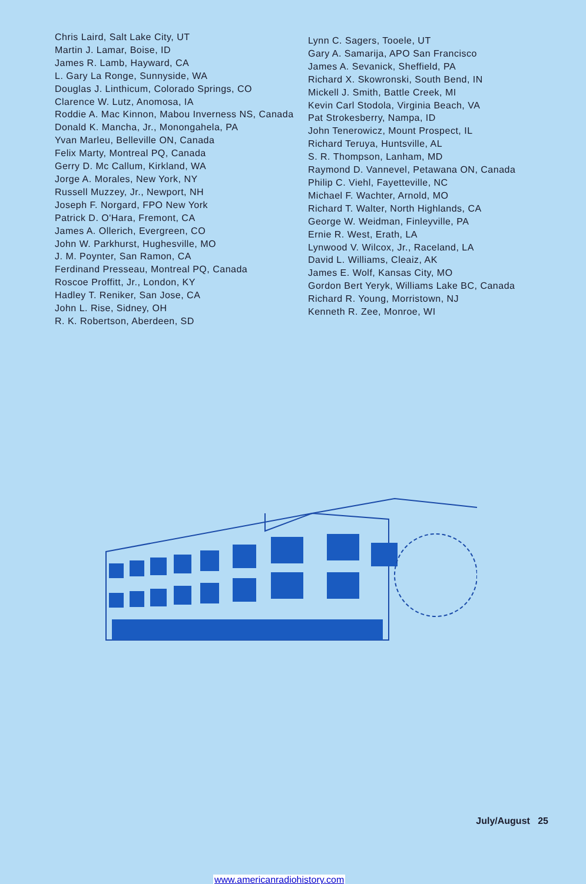Chris Laird, Salt Lake City, UT
Martin J. Lamar, Boise, ID
James R. Lamb, Hayward, CA
L. Gary La Ronge, Sunnyside, WA
Douglas J. Linthicum, Colorado Springs, CO
Clarence W. Lutz, Anomosa, IA
Roddie A. Mac Kinnon, Mabou Inverness NS, Canada
Donald K. Mancha, Jr., Monongahela, PA
Yvan Marleu, Belleville ON, Canada
Felix Marty, Montreal PQ, Canada
Gerry D. Mc Callum, Kirkland, WA
Jorge A. Morales, New York, NY
Russell Muzzey, Jr., Newport, NH
Joseph F. Norgard, FPO New York
Patrick D. O'Hara, Fremont, CA
James A. Ollerich, Evergreen, CO
John W. Parkhurst, Hughesville, MO
J. M. Poynter, San Ramon, CA
Ferdinand Presseau, Montreal PQ, Canada
Roscoe Proffitt, Jr., London, KY
Hadley T. Reniker, San Jose, CA
John L. Rise, Sidney, OH
R. K. Robertson, Aberdeen, SD
Lynn C. Sagers, Tooele, UT
Gary A. Samarija, APO San Francisco
James A. Sevanick, Sheffield, PA
Richard X. Skowronski, South Bend, IN
Mickell J. Smith, Battle Creek, MI
Kevin Carl Stodola, Virginia Beach, VA
Pat Strokesberry, Nampa, ID
John Tenerowicz, Mount Prospect, IL
Richard Teruya, Huntsville, AL
S. R. Thompson, Lanham, MD
Raymond D. Vannevel, Petawana ON, Canada
Philip C. Viehl, Fayetteville, NC
Michael F. Wachter, Arnold, MO
Richard T. Walter, North Highlands, CA
George W. Weidman, Finleyville, PA
Ernie R. West, Erath, LA
Lynwood V. Wilcox, Jr., Raceland, LA
David L. Williams, Cleaiz, AK
James E. Wolf, Kansas City, MO
Gordon Bert Yeryk, Williams Lake BC, Canada
Richard R. Young, Morristown, NJ
Kenneth R. Zee, Monroe, WI
July/August 25
www.americanradiohistory.com